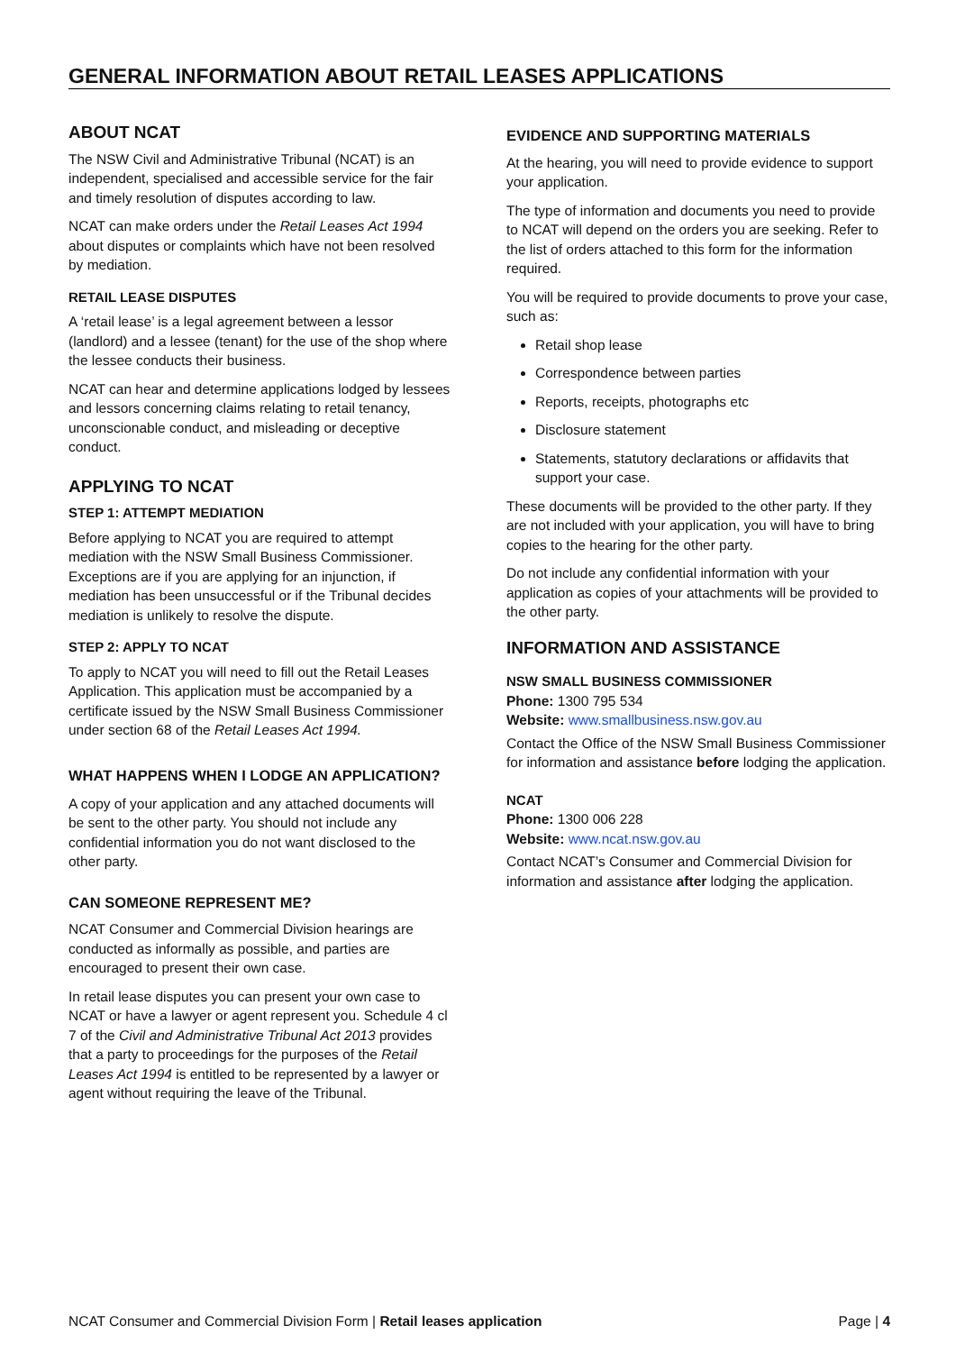GENERAL INFORMATION ABOUT RETAIL LEASES APPLICATIONS
ABOUT NCAT
The NSW Civil and Administrative Tribunal (NCAT) is an independent, specialised and accessible service for the fair and timely resolution of disputes according to law.
NCAT can make orders under the Retail Leases Act 1994 about disputes or complaints which have not been resolved by mediation.
RETAIL LEASE DISPUTES
A ‘retail lease’ is a legal agreement between a lessor (landlord) and a lessee (tenant) for the use of the shop where the lessee conducts their business.
NCAT can hear and determine applications lodged by lessees and lessors concerning claims relating to retail tenancy, unconscionable conduct, and misleading or deceptive conduct.
APPLYING TO NCAT
STEP 1: ATTEMPT MEDIATION
Before applying to NCAT you are required to attempt mediation with the NSW Small Business Commissioner. Exceptions are if you are applying for an injunction, if mediation has been unsuccessful or if the Tribunal decides mediation is unlikely to resolve the dispute.
STEP 2: APPLY TO NCAT
To apply to NCAT you will need to fill out the Retail Leases Application. This application must be accompanied by a certificate issued by the NSW Small Business Commissioner under section 68 of the Retail Leases Act 1994.
WHAT HAPPENS WHEN I LODGE AN APPLICATION?
A copy of your application and any attached documents will be sent to the other party. You should not include any confidential information you do not want disclosed to the other party.
CAN SOMEONE REPRESENT ME?
NCAT Consumer and Commercial Division hearings are conducted as informally as possible, and parties are encouraged to present their own case.
In retail lease disputes you can present your own case to NCAT or have a lawyer or agent represent you. Schedule 4 cl 7 of the Civil and Administrative Tribunal Act 2013 provides that a party to proceedings for the purposes of the Retail Leases Act 1994 is entitled to be represented by a lawyer or agent without requiring the leave of the Tribunal.
EVIDENCE AND SUPPORTING MATERIALS
At the hearing, you will need to provide evidence to support your application.
The type of information and documents you need to provide to NCAT will depend on the orders you are seeking. Refer to the list of orders attached to this form for the information required.
You will be required to provide documents to prove your case, such as:
Retail shop lease
Correspondence between parties
Reports, receipts, photographs etc
Disclosure statement
Statements, statutory declarations or affidavits that support your case.
These documents will be provided to the other party. If they are not included with your application, you will have to bring copies to the hearing for the other party.
Do not include any confidential information with your application as copies of your attachments will be provided to the other party.
INFORMATION AND ASSISTANCE
NSW SMALL BUSINESS COMMISSIONER
Phone: 1300 795 534
Website: www.smallbusiness.nsw.gov.au
Contact the Office of the NSW Small Business Commissioner for information and assistance before lodging the application.
NCAT
Phone: 1300 006 228
Website: www.ncat.nsw.gov.au
Contact NCAT’s Consumer and Commercial Division for information and assistance after lodging the application.
NCAT Consumer and Commercial Division Form | Retail leases application Page | 4